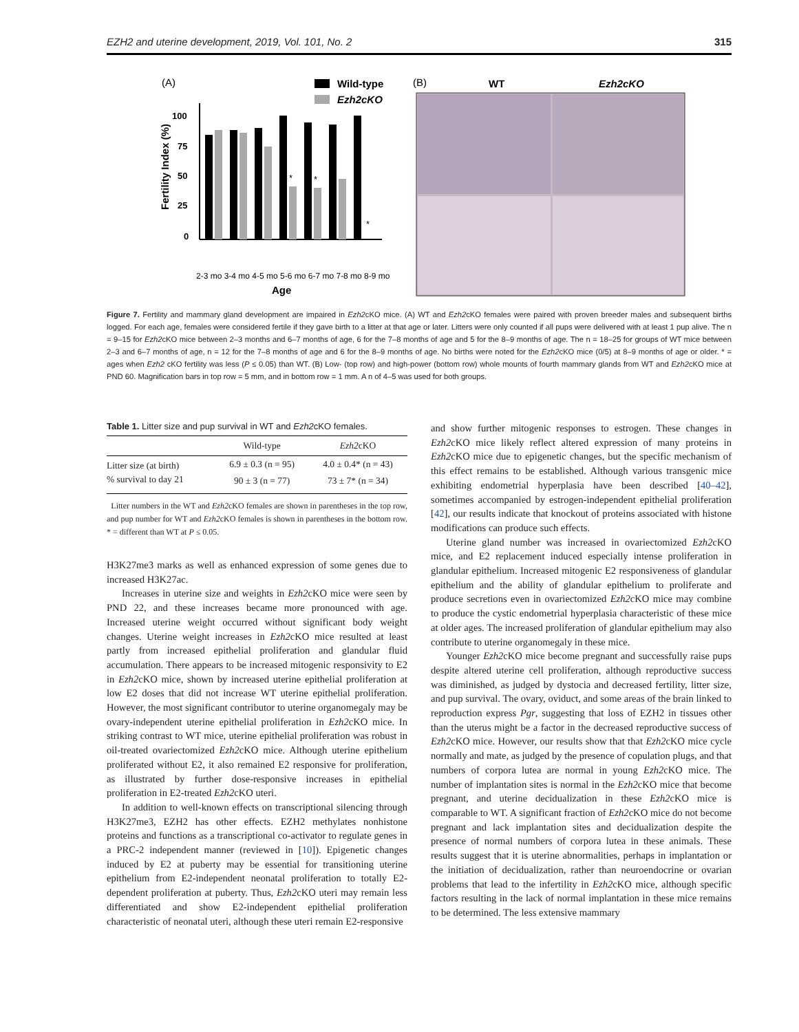EZH2 and uterine development, 2019, Vol. 101, No. 2 315
(A)
Wild-type
Ezh2cKO
100
75
50
25
0
Fertility Index (%)
*
*
*
2-3 mo 3-4 mo 4-5 mo 5-6 mo 6-7 mo 7-8 mo 8-9 mo
Age
(B)
WT
Ezh2cKO
Figure 7. Fertility and mammary gland development are impaired in Ezh2cKO mice. (A) WT and Ezh2cKO females were paired with proven breeder males and subsequent births logged. For each age, females were considered fertile if they gave birth to a litter at that age or later. Litters were only counted if all pups were delivered with at least 1 pup alive. The n = 9–15 for Ezh2cKO mice between 2–3 months and 6–7 months of age, 6 for the 7–8 months of age and 5 for the 8–9 months of age. The n = 18–25 for groups of WT mice between 2–3 and 6–7 months of age, n = 12 for the 7–8 months of age and 6 for the 8–9 months of age. No births were noted for the Ezh2cKO mice (0/5) at 8–9 months of age or older. * = ages when Ezh2 cKO fertility was less (P ≤ 0.05) than WT. (B) Low- (top row) and high-power (bottom row) whole mounts of fourth mammary glands from WT and Ezh2cKO mice at PND 60. Magnification bars in top row = 5 mm, and in bottom row = 1 mm. A n of 4–5 was used for both groups.
Table 1. Litter size and pup survival in WT and Ezh2cKO females.
| | Wild-type | Ezh2 cKO |
| --- | --- | --- |
| Litter size (at birth) | 6.9 ± 0.3 (n = 95) | 4.0 ± 0.4* (n = 43) |
| % survival to day 21 | 90 ± 3 (n = 77) | 73 ± 7* (n = 34) |
Litter numbers in the WT and Ezh2cKO females are shown in parentheses in the top row, and pup number for WT and Ezh2cKO females is shown in parentheses in the bottom row. * = different than WT at P ≤ 0.05.
H3K27me3 marks as well as enhanced expression of some genes due to increased H3K27ac.
Increases in uterine size and weights in Ezh2cKO mice were seen by PND 22, and these increases became more pronounced with age. Increased uterine weight occurred without significant body weight changes. Uterine weight increases in Ezh2cKO mice resulted at least partly from increased epithelial proliferation and glandular fluid accumulation. There appears to be increased mitogenic responsivity to E2 in Ezh2cKO mice, shown by increased uterine epithelial proliferation at low E2 doses that did not increase WT uterine epithelial proliferation. However, the most significant contributor to uterine organomegaly may be ovary-independent uterine epithelial proliferation in Ezh2cKO mice. In striking contrast to WT mice, uterine epithelial proliferation was robust in oil-treated ovariectomized Ezh2cKO mice. Although uterine epithelium proliferated without E2, it also remained E2 responsive for proliferation, as illustrated by further dose-responsive increases in epithelial proliferation in E2-treated Ezh2cKO uteri.
In addition to well-known effects on transcriptional silencing through H3K27me3, EZH2 has other effects. EZH2 methylates nonhistone proteins and functions as a transcriptional co-activator to regulate genes in a PRC-2 independent manner (reviewed in [10]). Epigenetic changes induced by E2 at puberty may be essential for transitioning uterine epithelium from E2-independent neonatal proliferation to totally E2-dependent proliferation at puberty. Thus, Ezh2cKO uteri may remain less differentiated and show E2-independent epithelial proliferation characteristic of neonatal uteri, although these uteri remain E2-responsive
and show further mitogenic responses to estrogen. These changes in Ezh2cKO mice likely reflect altered expression of many proteins in Ezh2cKO mice due to epigenetic changes, but the specific mechanism of this effect remains to be established. Although various transgenic mice exhibiting endometrial hyperplasia have been described [40–42], sometimes accompanied by estrogen-independent epithelial proliferation [42], our results indicate that knockout of proteins associated with histone modifications can produce such effects.
Uterine gland number was increased in ovariectomized Ezh2cKO mice, and E2 replacement induced especially intense proliferation in glandular epithelium. Increased mitogenic E2 responsiveness of glandular epithelium and the ability of glandular epithelium to proliferate and produce secretions even in ovariectomized Ezh2cKO mice may combine to produce the cystic endometrial hyperplasia characteristic of these mice at older ages. The increased proliferation of glandular epithelium may also contribute to uterine organomegaly in these mice.
Younger Ezh2cKO mice become pregnant and successfully raise pups despite altered uterine cell proliferation, although reproductive success was diminished, as judged by dystocia and decreased fertility, litter size, and pup survival. The ovary, oviduct, and some areas of the brain linked to reproduction express Pgr, suggesting that loss of EZH2 in tissues other than the uterus might be a factor in the decreased reproductive success of Ezh2cKO mice. However, our results show that that Ezh2cKO mice cycle normally and mate, as judged by the presence of copulation plugs, and that numbers of corpora lutea are normal in young Ezh2cKO mice. The number of implantation sites is normal in the Ezh2cKO mice that become pregnant, and uterine decidualization in these Ezh2cKO mice is comparable to WT. A significant fraction of Ezh2cKO mice do not become pregnant and lack implantation sites and decidualization despite the presence of normal numbers of corpora lutea in these animals. These results suggest that it is uterine abnormalities, perhaps in implantation or the initiation of decidualization, rather than neuroendocrine or ovarian problems that lead to the infertility in Ezh2cKO mice, although specific factors resulting in the lack of normal implantation in these mice remains to be determined. The less extensive mammary